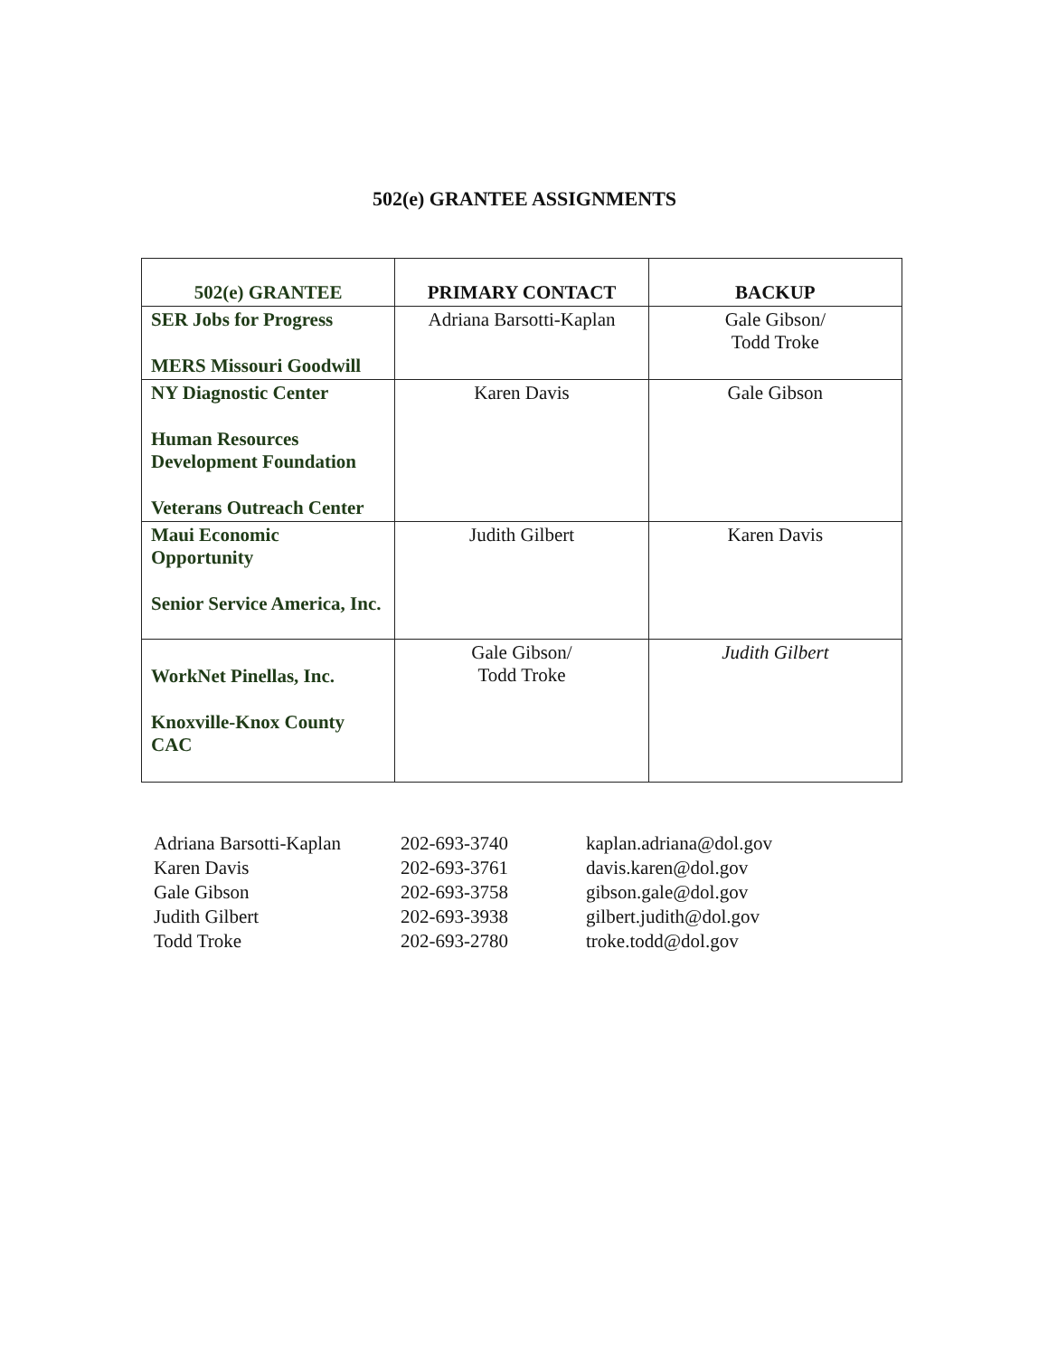502(e) GRANTEE ASSIGNMENTS
| 502(e) GRANTEE | PRIMARY CONTACT | BACKUP |
| --- | --- | --- |
| SER Jobs for Progress MERS Missouri Goodwill | Adriana Barsotti-Kaplan | Gale Gibson/ Todd Troke |
| NY Diagnostic Center Human Resources Development Foundation Veterans Outreach Center | Karen Davis | Gale Gibson |
| Maui Economic Opportunity Senior Service America, Inc. | Judith Gilbert | Karen Davis |
| WorkNet Pinellas, Inc. Knoxville-Knox County CAC | Gale Gibson/ Todd Troke | Judith Gilbert |
| Adriana Barsotti-Kaplan | 202-693-3740 | kaplan.adriana@dol.gov |
| Karen Davis | 202-693-3761 | davis.karen@dol.gov |
| Gale Gibson | 202-693-3758 | gibson.gale@dol.gov |
| Judith Gilbert | 202-693-3938 | gilbert.judith@dol.gov |
| Todd Troke | 202-693-2780 | troke.todd@dol.gov |